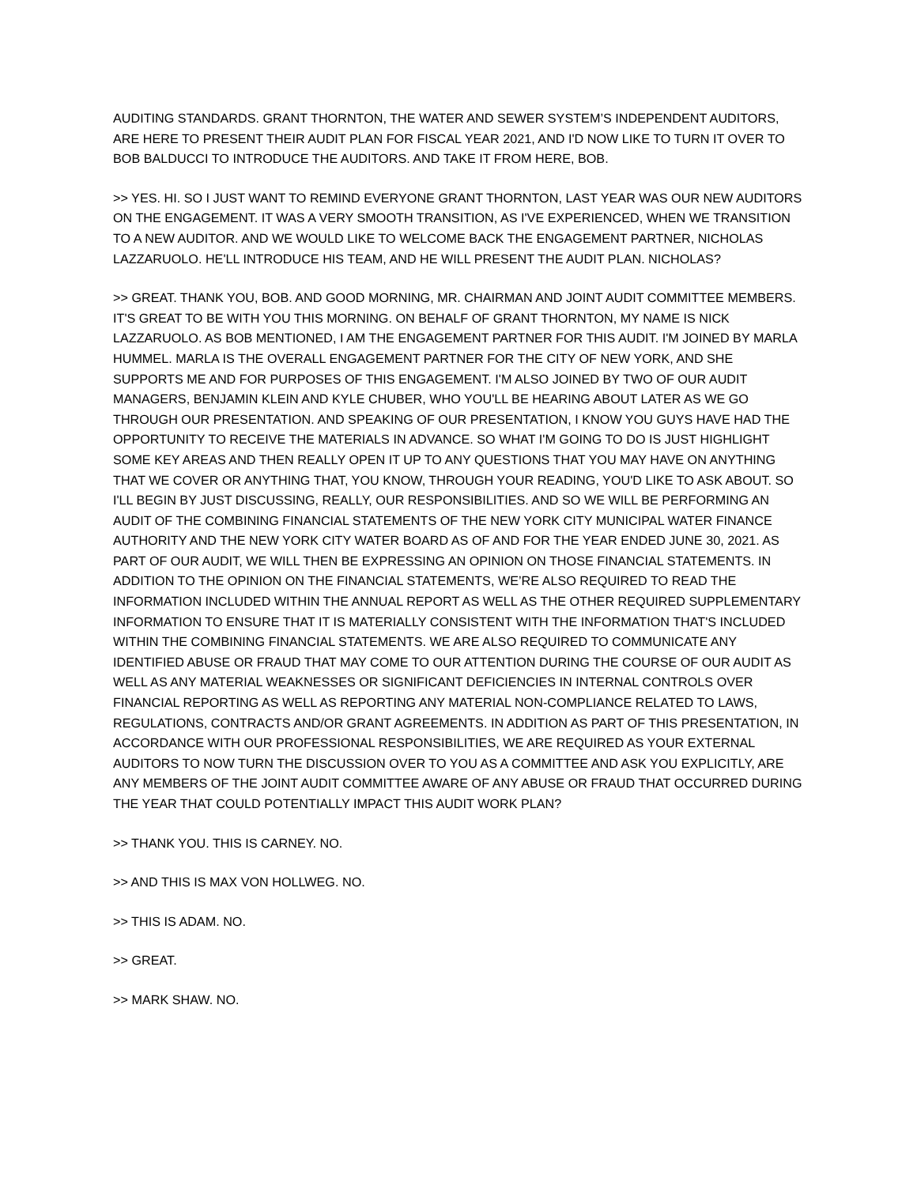AUDITING STANDARDS. GRANT THORNTON, THE WATER AND SEWER SYSTEM’S INDEPENDENT AUDITORS, ARE HERE TO PRESENT THEIR AUDIT PLAN FOR FISCAL YEAR 2021, AND I'D NOW LIKE TO TURN IT OVER TO BOB BALDUCCI TO INTRODUCE THE AUDITORS. AND TAKE IT FROM HERE, BOB.
>> YES. HI. SO I JUST WANT TO REMIND EVERYONE GRANT THORNTON, LAST YEAR WAS OUR NEW AUDITORS ON THE ENGAGEMENT. IT WAS A VERY SMOOTH TRANSITION, AS I'VE EXPERIENCED, WHEN WE TRANSITION TO A NEW AUDITOR. AND WE WOULD LIKE TO WELCOME BACK THE ENGAGEMENT PARTNER, NICHOLAS LAZZARUOLO. HE'LL INTRODUCE HIS TEAM, AND HE WILL PRESENT THE AUDIT PLAN. NICHOLAS?
>> GREAT. THANK YOU, BOB. AND GOOD MORNING, MR. CHAIRMAN AND JOINT AUDIT COMMITTEE MEMBERS. IT'S GREAT TO BE WITH YOU THIS MORNING. ON BEHALF OF GRANT THORNTON, MY NAME IS NICK LAZZARUOLO. AS BOB MENTIONED, I AM THE ENGAGEMENT PARTNER FOR THIS AUDIT. I'M JOINED BY MARLA HUMMEL. MARLA IS THE OVERALL ENGAGEMENT PARTNER FOR THE CITY OF NEW YORK, AND SHE SUPPORTS ME AND FOR PURPOSES OF THIS ENGAGEMENT. I'M ALSO JOINED BY TWO OF OUR AUDIT MANAGERS, BENJAMIN KLEIN AND KYLE CHUBER, WHO YOU'LL BE HEARING ABOUT LATER AS WE GO THROUGH OUR PRESENTATION. AND SPEAKING OF OUR PRESENTATION, I KNOW YOU GUYS HAVE HAD THE OPPORTUNITY TO RECEIVE THE MATERIALS IN ADVANCE. SO WHAT I'M GOING TO DO IS JUST HIGHLIGHT SOME KEY AREAS AND THEN REALLY OPEN IT UP TO ANY QUESTIONS THAT YOU MAY HAVE ON ANYTHING THAT WE COVER OR ANYTHING THAT, YOU KNOW, THROUGH YOUR READING, YOU'D LIKE TO ASK ABOUT. SO I'LL BEGIN BY JUST DISCUSSING, REALLY, OUR RESPONSIBILITIES. AND SO WE WILL BE PERFORMING AN AUDIT OF THE COMBINING FINANCIAL STATEMENTS OF THE NEW YORK CITY MUNICIPAL WATER FINANCE AUTHORITY AND THE NEW YORK CITY WATER BOARD AS OF AND FOR THE YEAR ENDED JUNE 30, 2021. AS PART OF OUR AUDIT, WE WILL THEN BE EXPRESSING AN OPINION ON THOSE FINANCIAL STATEMENTS. IN ADDITION TO THE OPINION ON THE FINANCIAL STATEMENTS, WE’RE ALSO REQUIRED TO READ THE INFORMATION INCLUDED WITHIN THE ANNUAL REPORT AS WELL AS THE OTHER REQUIRED SUPPLEMENTARY INFORMATION TO ENSURE THAT IT IS MATERIALLY CONSISTENT WITH THE INFORMATION THAT'S INCLUDED WITHIN THE COMBINING FINANCIAL STATEMENTS. WE ARE ALSO REQUIRED TO COMMUNICATE ANY IDENTIFIED ABUSE OR FRAUD THAT MAY COME TO OUR ATTENTION DURING THE COURSE OF OUR AUDIT AS WELL AS ANY MATERIAL WEAKNESSES OR SIGNIFICANT DEFICIENCIES IN INTERNAL CONTROLS OVER FINANCIAL REPORTING AS WELL AS REPORTING ANY MATERIAL NON-COMPLIANCE RELATED TO LAWS, REGULATIONS, CONTRACTS AND/OR GRANT AGREEMENTS. IN ADDITION AS PART OF THIS PRESENTATION, IN ACCORDANCE WITH OUR PROFESSIONAL RESPONSIBILITIES, WE ARE REQUIRED AS YOUR EXTERNAL AUDITORS TO NOW TURN THE DISCUSSION OVER TO YOU AS A COMMITTEE AND ASK YOU EXPLICITLY, ARE ANY MEMBERS OF THE JOINT AUDIT COMMITTEE AWARE OF ANY ABUSE OR FRAUD THAT OCCURRED DURING THE YEAR THAT COULD POTENTIALLY IMPACT THIS AUDIT WORK PLAN?
>> THANK YOU. THIS IS CARNEY. NO.
>> AND THIS IS MAX VON HOLLWEG. NO.
>> THIS IS ADAM. NO.
>> GREAT.
>> MARK SHAW. NO.